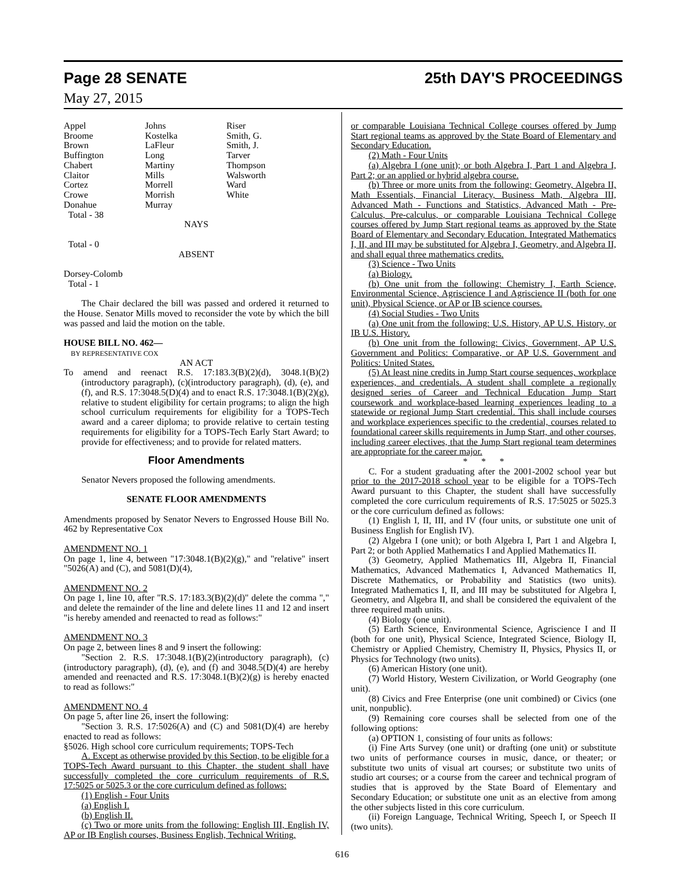Page 28 SENATE 25th DAY'S PROCEEDINGS
May 27, 2015
| Appel | Johns | Riser |
| Broome | Kostelka | Smith, G. |
| Brown | LaFleur | Smith, J. |
| Buffington | Long | Tarver |
| Chabert | Martiny | Thompson |
| Claitor | Mills | Walsworth |
| Cortez | Morrell | Ward |
| Crowe | Morrish | White |
| Donahue | Murray | |
Total - 38
NAYS
Total - 0
ABSENT
Dorsey-Colomb
Total - 1
The Chair declared the bill was passed and ordered it returned to the House. Senator Mills moved to reconsider the vote by which the bill was passed and laid the motion on the table.
HOUSE BILL NO. 462—
BY REPRESENTATIVE COX
AN ACT
To amend and reenact R.S. 17:183.3(B)(2)(d), 3048.1(B)(2)(introductory paragraph), (c)(introductory paragraph), (d), (e), and (f), and R.S. 17:3048.5(D)(4) and to enact R.S. 17:3048.1(B)(2)(g), relative to student eligibility for certain programs; to align the high school curriculum requirements for eligibility for a TOPS-Tech award and a career diploma; to provide relative to certain testing requirements for eligibility for a TOPS-Tech Early Start Award; to provide for effectiveness; and to provide for related matters.
Floor Amendments
Senator Nevers proposed the following amendments.
SENATE FLOOR AMENDMENTS
Amendments proposed by Senator Nevers to Engrossed House Bill No. 462 by Representative Cox
AMENDMENT NO. 1
On page 1, line 4, between "17:3048.1(B)(2)(g)," and "relative" insert "5026(A) and (C), and 5081(D)(4),
AMENDMENT NO. 2
On page 1, line 10, after "R.S. 17:183.3(B)(2)(d)" delete the comma "," and delete the remainder of the line and delete lines 11 and 12 and insert "is hereby amended and reenacted to read as follows:"
AMENDMENT NO. 3
On page 2, between lines 8 and 9 insert the following:
"Section 2. R.S. 17:3048.1(B)(2)(introductory paragraph), (c)(introductory paragraph), (d), (e), and (f) and 3048.5(D)(4) are hereby amended and reenacted and R.S. 17:3048.1(B)(2)(g) is hereby enacted to read as follows:"
AMENDMENT NO. 4
On page 5, after line 26, insert the following:
"Section 3. R.S. 17:5026(A) and (C) and 5081(D)(4) are hereby enacted to read as follows:
§5026. High school core curriculum requirements; TOPS-Tech
A. Except as otherwise provided by this Section, to be eligible for a TOPS-Tech Award pursuant to this Chapter, the student shall have successfully completed the core curriculum requirements of R.S. 17:5025 or 5025.3 or the core curriculum defined as follows:
(1) English - Four Units
(a) English I.
(b) English II.
(c) Two or more units from the following: English III, English IV, AP or IB English courses, Business English, Technical Writing,
or comparable Louisiana Technical College courses offered by Jump Start regional teams as approved by the State Board of Elementary and Secondary Education.
(2) Math - Four Units
(a) Algebra I (one unit); or both Algebra I, Part 1 and Algebra I, Part 2; or an applied or hybrid algebra course.
(b) Three or more units from the following: Geometry, Algebra II, Math Essentials, Financial Literacy, Business Math, Algebra III, Advanced Math - Functions and Statistics, Advanced Math - Pre-Calculus, Pre-calculus, or comparable Louisiana Technical College courses offered by Jump Start regional teams as approved by the State Board of Elementary and Secondary Education. Integrated Mathematics I, II, and III may be substituted for Algebra I, Geometry, and Algebra II, and shall equal three mathematics credits.
(3) Science - Two Units
(a) Biology.
(b) One unit from the following: Chemistry I, Earth Science, Environmental Science, Agriscience I and Agriscience II (both for one unit), Physical Science, or AP or IB science courses.
(4) Social Studies - Two Units
(a) One unit from the following: U.S. History, AP U.S. History, or IB U.S. History.
(b) One unit from the following: Civics, Government, AP U.S. Government and Politics: Comparative, or AP U.S. Government and Politics: United States.
(5) At least nine credits in Jump Start course sequences, workplace experiences, and credentials. A student shall complete a regionally designed series of Career and Technical Education Jump Start coursework and workplace-based learning experiences leading to a statewide or regional Jump Start credential. This shall include courses and workplace experiences specific to the credential, courses related to foundational career skills requirements in Jump Start, and other courses, including career electives, that the Jump Start regional team determines are appropriate for the career major.
* * *
C. For a student graduating after the 2001-2002 school year but prior to the 2017-2018 school year to be eligible for a TOPS-Tech Award pursuant to this Chapter, the student shall have successfully completed the core curriculum requirements of R.S. 17:5025 or 5025.3 or the core curriculum defined as follows:
(1) English I, II, III, and IV (four units, or substitute one unit of Business English for English IV).
(2) Algebra I (one unit); or both Algebra I, Part 1 and Algebra I, Part 2; or both Applied Mathematics I and Applied Mathematics II.
(3) Geometry, Applied Mathematics III, Algebra II, Financial Mathematics, Advanced Mathematics I, Advanced Mathematics II, Discrete Mathematics, or Probability and Statistics (two units). Integrated Mathematics I, II, and III may be substituted for Algebra I, Geometry, and Algebra II, and shall be considered the equivalent of the three required math units.
(4) Biology (one unit).
(5) Earth Science, Environmental Science, Agriscience I and II (both for one unit), Physical Science, Integrated Science, Biology II, Chemistry or Applied Chemistry, Chemistry II, Physics, Physics II, or Physics for Technology (two units).
(6) American History (one unit).
(7) World History, Western Civilization, or World Geography (one unit).
(8) Civics and Free Enterprise (one unit combined) or Civics (one unit, nonpublic).
(9) Remaining core courses shall be selected from one of the following options:
(a) OPTION 1, consisting of four units as follows:
(i) Fine Arts Survey (one unit) or drafting (one unit) or substitute two units of performance courses in music, dance, or theater; or substitute two units of visual art courses; or substitute two units of studio art courses; or a course from the career and technical program of studies that is approved by the State Board of Elementary and Secondary Education; or substitute one unit as an elective from among the other subjects listed in this core curriculum.
(ii) Foreign Language, Technical Writing, Speech I, or Speech II (two units).
616